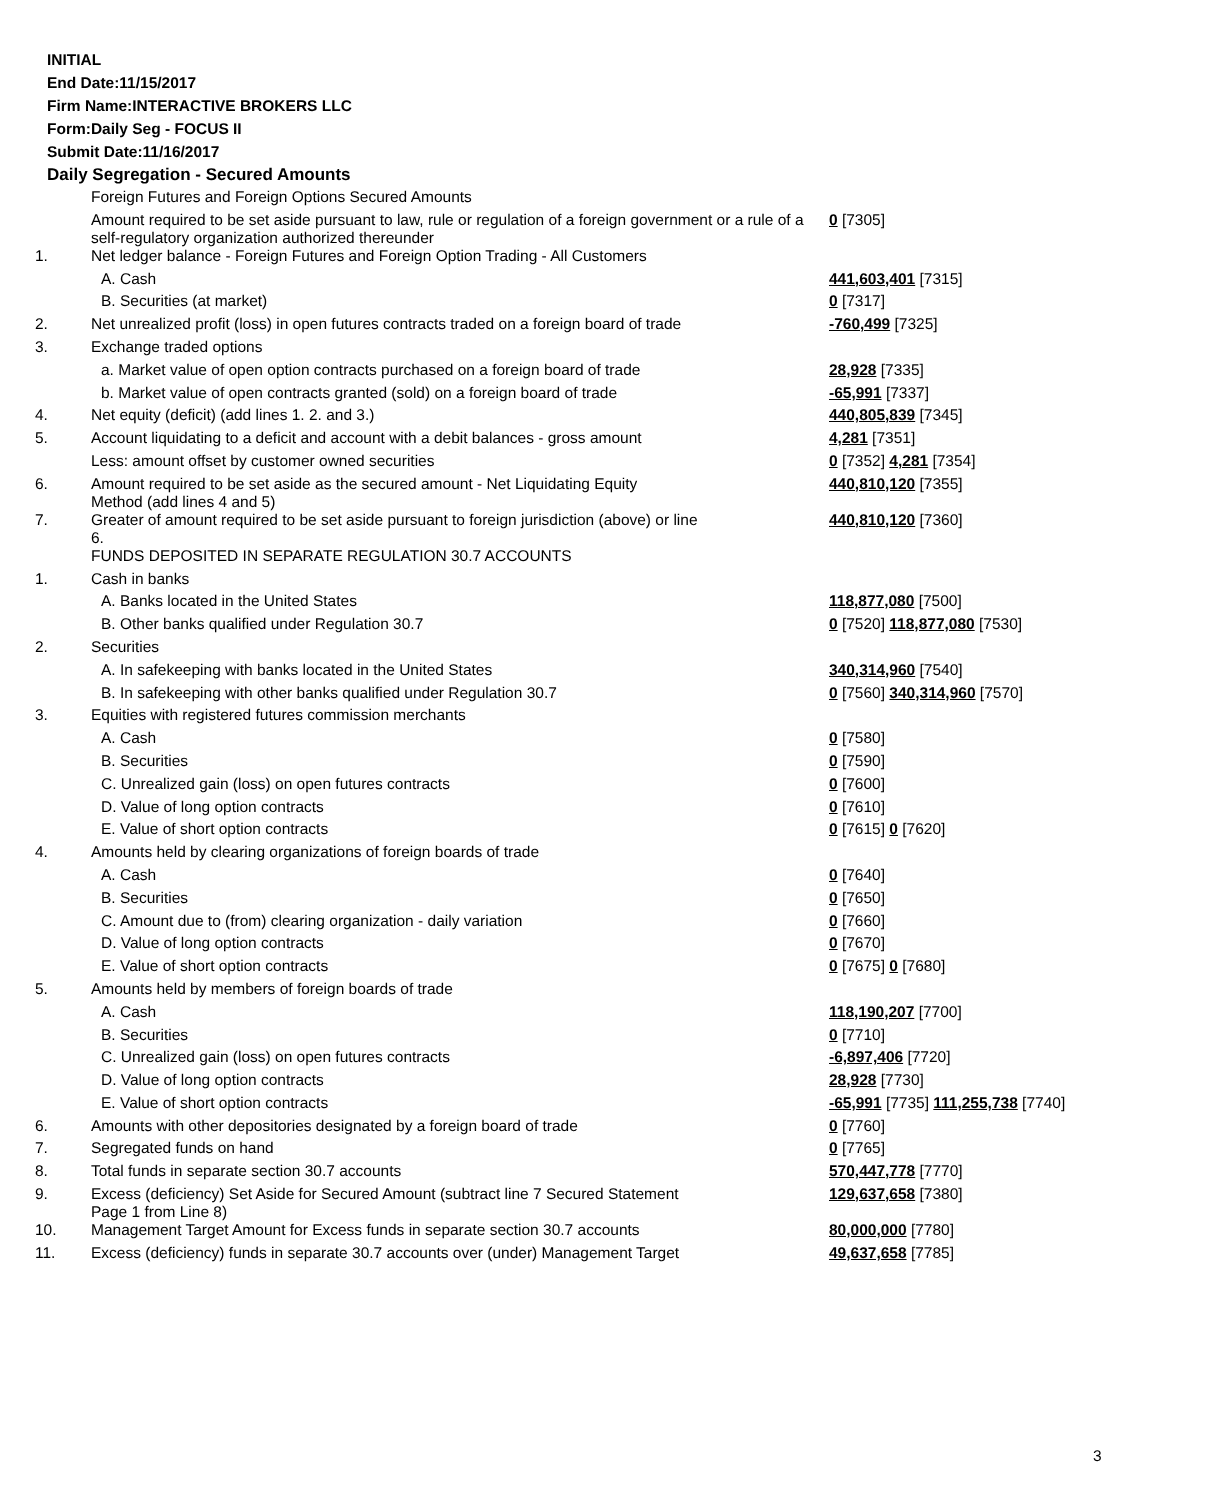INITIAL
End Date:11/15/2017
Firm Name:INTERACTIVE BROKERS LLC
Form:Daily Seg - FOCUS II
Submit Date:11/16/2017
Daily Segregation - Secured Amounts
| | Foreign Futures and Foreign Options Secured Amounts | |
| | Amount required to be set aside pursuant to law, rule or regulation of a foreign government or a rule of a self-regulatory organization authorized thereunder | 0 [7305] |
| 1. | Net ledger balance - Foreign Futures and Foreign Option Trading - All Customers | |
| | A. Cash | 441,603,401 [7315] |
| | B. Securities (at market) | 0 [7317] |
| 2. | Net unrealized profit (loss) in open futures contracts traded on a foreign board of trade | -760,499 [7325] |
| 3. | Exchange traded options | |
| | a. Market value of open option contracts purchased on a foreign board of trade | 28,928 [7335] |
| | b. Market value of open contracts granted (sold) on a foreign board of trade | -65,991 [7337] |
| 4. | Net equity (deficit) (add lines 1. 2. and 3.) | 440,805,839 [7345] |
| 5. | Account liquidating to a deficit and account with a debit balances - gross amount | 4,281 [7351] |
| | Less: amount offset by customer owned securities | 0 [7352] 4,281 [7354] |
| 6. | Amount required to be set aside as the secured amount - Net Liquidating Equity Method (add lines 4 and 5) | 440,810,120 [7355] |
| 7. | Greater of amount required to be set aside pursuant to foreign jurisdiction (above) or line 6. | 440,810,120 [7360] |
| | FUNDS DEPOSITED IN SEPARATE REGULATION 30.7 ACCOUNTS | |
| 1. | Cash in banks | |
| | A. Banks located in the United States | 118,877,080 [7500] |
| | B. Other banks qualified under Regulation 30.7 | 0 [7520] 118,877,080 [7530] |
| 2. | Securities | |
| | A. In safekeeping with banks located in the United States | 340,314,960 [7540] |
| | B. In safekeeping with other banks qualified under Regulation 30.7 | 0 [7560] 340,314,960 [7570] |
| 3. | Equities with registered futures commission merchants | |
| | A. Cash | 0 [7580] |
| | B. Securities | 0 [7590] |
| | C. Unrealized gain (loss) on open futures contracts | 0 [7600] |
| | D. Value of long option contracts | 0 [7610] |
| | E. Value of short option contracts | 0 [7615] 0 [7620] |
| 4. | Amounts held by clearing organizations of foreign boards of trade | |
| | A. Cash | 0 [7640] |
| | B. Securities | 0 [7650] |
| | C. Amount due to (from) clearing organization - daily variation | 0 [7660] |
| | D. Value of long option contracts | 0 [7670] |
| | E. Value of short option contracts | 0 [7675] 0 [7680] |
| 5. | Amounts held by members of foreign boards of trade | |
| | A. Cash | 118,190,207 [7700] |
| | B. Securities | 0 [7710] |
| | C. Unrealized gain (loss) on open futures contracts | -6,897,406 [7720] |
| | D. Value of long option contracts | 28,928 [7730] |
| | E. Value of short option contracts | -65,991 [7735] 111,255,738 [7740] |
| 6. | Amounts with other depositories designated by a foreign board of trade | 0 [7760] |
| 7. | Segregated funds on hand | 0 [7765] |
| 8. | Total funds in separate section 30.7 accounts | 570,447,778 [7770] |
| 9. | Excess (deficiency) Set Aside for Secured Amount (subtract line 7 Secured Statement Page 1 from Line 8) | 129,637,658 [7380] |
| 10. | Management Target Amount for Excess funds in separate section 30.7 accounts | 80,000,000 [7780] |
| 11. | Excess (deficiency) funds in separate 30.7 accounts over (under) Management Target | 49,637,658 [7785] |
3